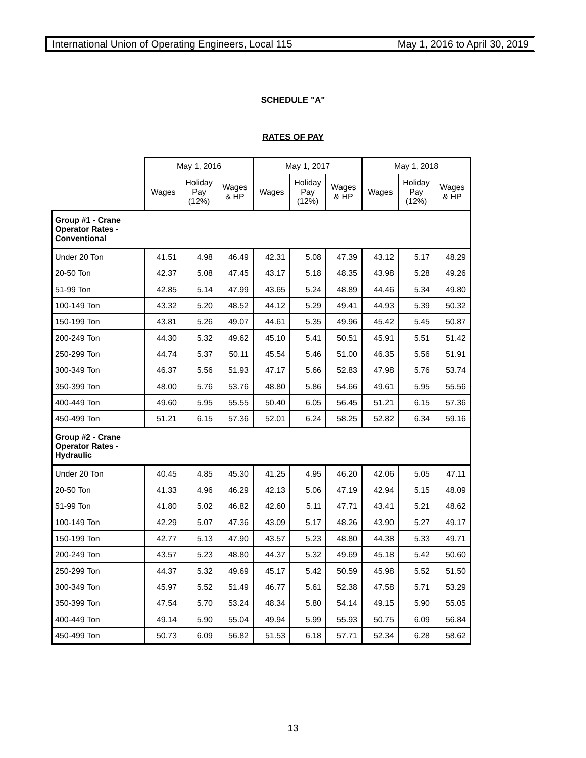International Union of Operating Engineers, Local 115 May 1, 2016 to April 30, 2019
SCHEDULE "A"
RATES OF PAY
| | May 1, 2016 | | | May 1, 2017 | | | May 1, 2018 | | |
| --- | --- | --- | --- | --- | --- | --- | --- | --- | --- |
| | Wages | Holiday Pay (12%) | Wages & HP | Wages | Holiday Pay (12%) | Wages & HP | Wages | Holiday Pay (12%) | Wages & HP |
| Group #1 - Crane Operator Rates - Conventional | | | | | | | | | |
| Under 20 Ton | 41.51 | 4.98 | 46.49 | 42.31 | 5.08 | 47.39 | 43.12 | 5.17 | 48.29 |
| 20-50 Ton | 42.37 | 5.08 | 47.45 | 43.17 | 5.18 | 48.35 | 43.98 | 5.28 | 49.26 |
| 51-99 Ton | 42.85 | 5.14 | 47.99 | 43.65 | 5.24 | 48.89 | 44.46 | 5.34 | 49.80 |
| 100-149 Ton | 43.32 | 5.20 | 48.52 | 44.12 | 5.29 | 49.41 | 44.93 | 5.39 | 50.32 |
| 150-199 Ton | 43.81 | 5.26 | 49.07 | 44.61 | 5.35 | 49.96 | 45.42 | 5.45 | 50.87 |
| 200-249 Ton | 44.30 | 5.32 | 49.62 | 45.10 | 5.41 | 50.51 | 45.91 | 5.51 | 51.42 |
| 250-299 Ton | 44.74 | 5.37 | 50.11 | 45.54 | 5.46 | 51.00 | 46.35 | 5.56 | 51.91 |
| 300-349 Ton | 46.37 | 5.56 | 51.93 | 47.17 | 5.66 | 52.83 | 47.98 | 5.76 | 53.74 |
| 350-399 Ton | 48.00 | 5.76 | 53.76 | 48.80 | 5.86 | 54.66 | 49.61 | 5.95 | 55.56 |
| 400-449 Ton | 49.60 | 5.95 | 55.55 | 50.40 | 6.05 | 56.45 | 51.21 | 6.15 | 57.36 |
| 450-499 Ton | 51.21 | 6.15 | 57.36 | 52.01 | 6.24 | 58.25 | 52.82 | 6.34 | 59.16 |
| Group #2 - Crane Operator Rates - Hydraulic | | | | | | | | | |
| Under 20 Ton | 40.45 | 4.85 | 45.30 | 41.25 | 4.95 | 46.20 | 42.06 | 5.05 | 47.11 |
| 20-50 Ton | 41.33 | 4.96 | 46.29 | 42.13 | 5.06 | 47.19 | 42.94 | 5.15 | 48.09 |
| 51-99 Ton | 41.80 | 5.02 | 46.82 | 42.60 | 5.11 | 47.71 | 43.41 | 5.21 | 48.62 |
| 100-149 Ton | 42.29 | 5.07 | 47.36 | 43.09 | 5.17 | 48.26 | 43.90 | 5.27 | 49.17 |
| 150-199 Ton | 42.77 | 5.13 | 47.90 | 43.57 | 5.23 | 48.80 | 44.38 | 5.33 | 49.71 |
| 200-249 Ton | 43.57 | 5.23 | 48.80 | 44.37 | 5.32 | 49.69 | 45.18 | 5.42 | 50.60 |
| 250-299 Ton | 44.37 | 5.32 | 49.69 | 45.17 | 5.42 | 50.59 | 45.98 | 5.52 | 51.50 |
| 300-349 Ton | 45.97 | 5.52 | 51.49 | 46.77 | 5.61 | 52.38 | 47.58 | 5.71 | 53.29 |
| 350-399 Ton | 47.54 | 5.70 | 53.24 | 48.34 | 5.80 | 54.14 | 49.15 | 5.90 | 55.05 |
| 400-449 Ton | 49.14 | 5.90 | 55.04 | 49.94 | 5.99 | 55.93 | 50.75 | 6.09 | 56.84 |
| 450-499 Ton | 50.73 | 6.09 | 56.82 | 51.53 | 6.18 | 57.71 | 52.34 | 6.28 | 58.62 |
13